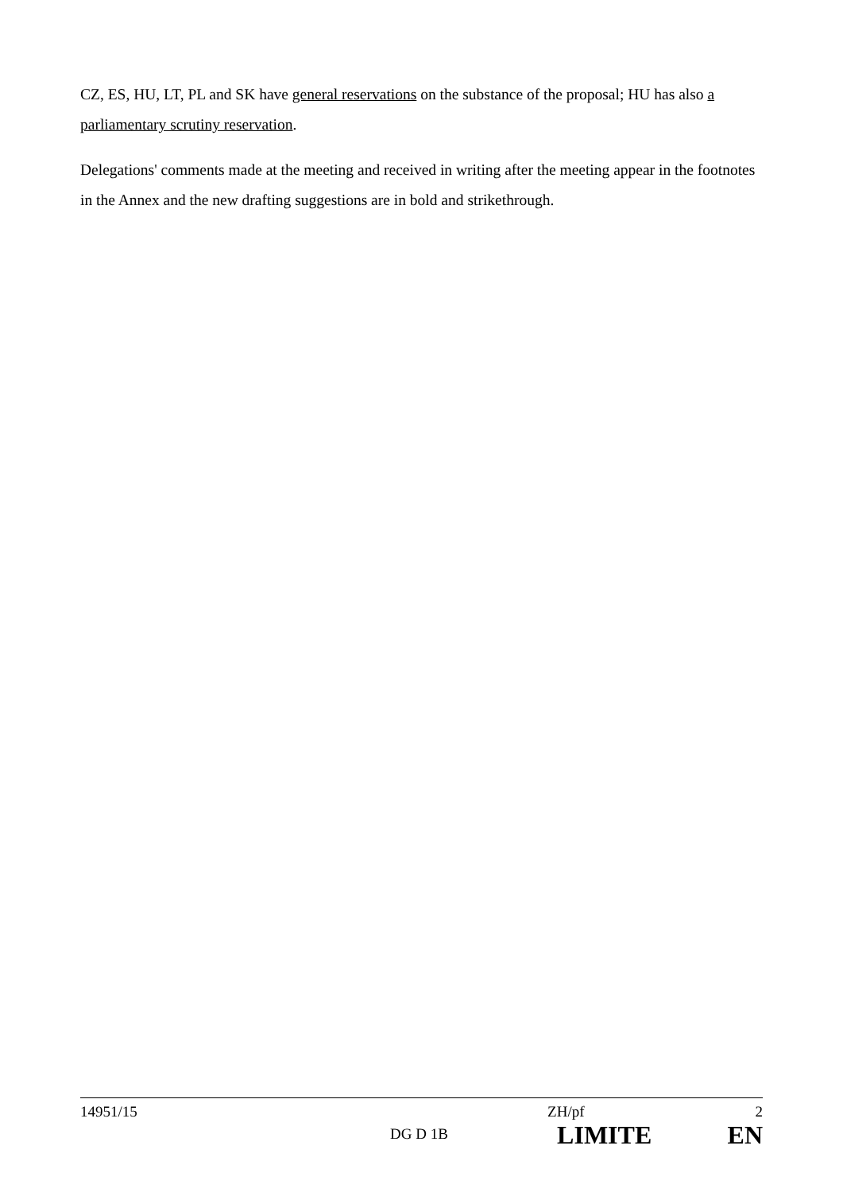CZ, ES, HU, LT, PL and SK have general reservations on the substance of the proposal; HU has also a parliamentary scrutiny reservation.
Delegations' comments made at the meeting and received in writing after the meeting appear in the footnotes in the Annex and the new drafting suggestions are in bold and strikethrough.
| 14951/15 | | ZH/pf | 2 |
| | DG D 1B | LIMITE | EN |